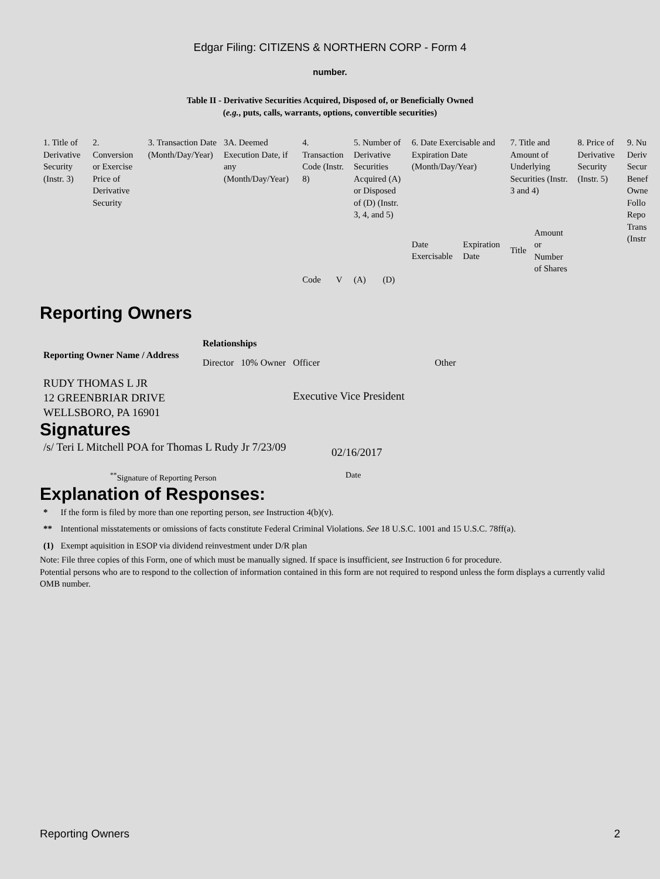Edgar Filing: CITIZENS & NORTHERN CORP - Form 4
number.
Table II - Derivative Securities Acquired, Disposed of, or Beneficially Owned
(e.g., puts, calls, warrants, options, convertible securities)
| 1. Title of Derivative Security (Instr. 3) | 2. Conversion or Exercise Price of Derivative Security | 3. Transaction Date (Month/Day/Year) | 3A. Deemed Execution Date, if any (Month/Day/Year) | 4. Transaction Code (Instr. 8) | | 5. Number of Derivative Securities Acquired (A) or Disposed of (D) (Instr. 3, 4, and 5) | | 6. Date Exercisable and Expiration Date (Month/Day/Year) | | 7. Title and Amount of Underlying Securities (Instr. 3 and 4) | | 8. Price of Derivative Security (Instr. 5) | 9. Nu Deriv Secur Benef Owne Follo Repo Trans (Instr |
| | | | | Code | V | (A) | (D) | Date Exercisable | Expiration Date | Title | Amount or Number of Shares | | |
Reporting Owners
| Reporting Owner Name / Address | Relationships | | | |
| --- | --- | --- | --- | --- |
| | Director | 10% Owner | Officer | Other |
| RUDY THOMAS L JR 12 GREENBRIAR DRIVE WELLSBORO, PA 16901 | | | Executive Vice President | |
Signatures
| /s/ Teri L Mitchell POA for Thomas L Rudy Jr 7/23/09 | 02/16/2017 |
| <sup>**</sup> Signature of Reporting Person | Date |
Explanation of Responses:
| * | If the form is filed by more than one reporting person, see Instruction 4(b)(v). |
| ** | Intentional misstatements or omissions of facts constitute Federal Criminal Violations. See 18 U.S.C. 1001 and 15 U.S.C. 78ff(a). |
| (1) | Exempt aquisition in ESOP via dividend reinvestment under D/R plan |
Note: File three copies of this Form, one of which must be manually signed. If space is insufficient, see Instruction 6 for procedure.
Potential persons who are to respond to the collection of information contained in this form are not required to respond unless the form displays a currently valid OMB number.
Reporting Owners 2